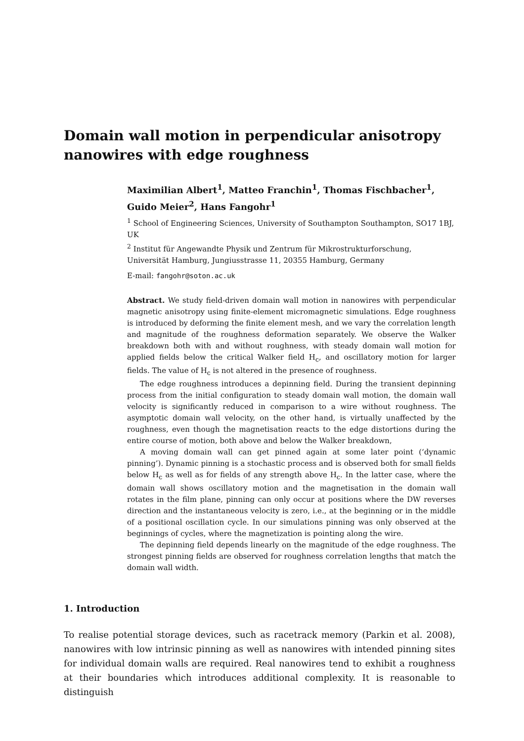Domain wall motion in perpendicular anisotropy nanowires with edge roughness
Maximilian Albert<sup>1</sup>, Matteo Franchin<sup>1</sup>, Thomas Fischbacher<sup>1</sup>, Guido Meier<sup>2</sup>, Hans Fangohr<sup>1</sup>
<sup>1</sup> School of Engineering Sciences, University of Southampton Southampton, SO17 1BJ, UK
<sup>2</sup> Institut für Angewandte Physik und Zentrum für Mikrostrukturforschung, Universität Hamburg, Jungiusstrasse 11, 20355 Hamburg, Germany
E-mail: fangohr@soton.ac.uk
Abstract. We study field-driven domain wall motion in nanowires with perpendicular magnetic anisotropy using finite-element micromagnetic simulations. Edge roughness is introduced by deforming the finite element mesh, and we vary the correlation length and magnitude of the roughness deformation separately. We observe the Walker breakdown both with and without roughness, with steady domain wall motion for applied fields below the critical Walker field H<sub>c</sub>, and oscillatory motion for larger fields. The value of H<sub>c</sub> is not altered in the presence of roughness.
The edge roughness introduces a depinning field. During the transient depinning process from the initial configuration to steady domain wall motion, the domain wall velocity is significantly reduced in comparison to a wire without roughness. The asymptotic domain wall velocity, on the other hand, is virtually unaffected by the roughness, even though the magnetisation reacts to the edge distortions during the entire course of motion, both above and below the Walker breakdown,
A moving domain wall can get pinned again at some later point (‘dynamic pinning’). Dynamic pinning is a stochastic process and is observed both for small fields below H<sub>c</sub> as well as for fields of any strength above H<sub>c</sub>. In the latter case, where the domain wall shows oscillatory motion and the magnetisation in the domain wall rotates in the film plane, pinning can only occur at positions where the DW reverses direction and the instantaneous velocity is zero, i.e., at the beginning or in the middle of a positional oscillation cycle. In our simulations pinning was only observed at the beginnings of cycles, where the magnetization is pointing along the wire.
The depinning field depends linearly on the magnitude of the edge roughness. The strongest pinning fields are observed for roughness correlation lengths that match the domain wall width.
1. Introduction
To realise potential storage devices, such as racetrack memory (Parkin et al. 2008), nanowires with low intrinsic pinning as well as nanowires with intended pinning sites for individual domain walls are required. Real nanowires tend to exhibit a roughness at their boundaries which introduces additional complexity. It is reasonable to distinguish